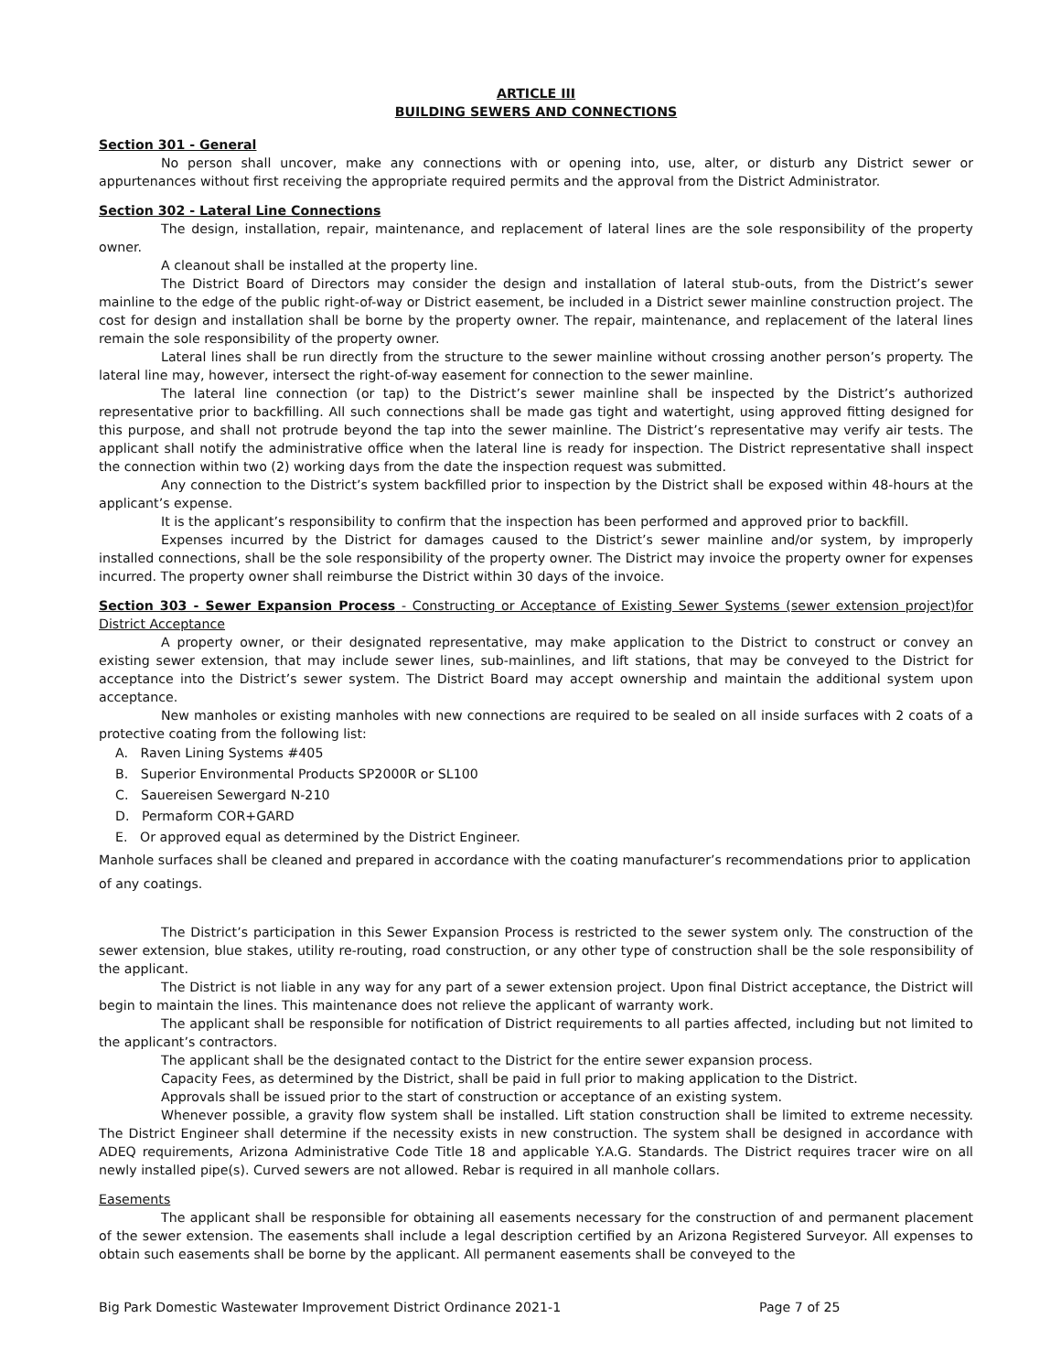ARTICLE III
BUILDING SEWERS AND CONNECTIONS
Section 301 - General
No person shall uncover, make any connections with or opening into, use, alter, or disturb any District sewer or appurtenances without first receiving the appropriate required permits and the approval from the District Administrator.
Section 302 - Lateral Line Connections
The design, installation, repair, maintenance, and replacement of lateral lines are the sole responsibility of the property owner.
A cleanout shall be installed at the property line.
The District Board of Directors may consider the design and installation of lateral stub-outs, from the District’s sewer mainline to the edge of the public right-of-way or District easement, be included in a District sewer mainline construction project. The cost for design and installation shall be borne by the property owner. The repair, maintenance, and replacement of the lateral lines remain the sole responsibility of the property owner.
Lateral lines shall be run directly from the structure to the sewer mainline without crossing another person’s property. The lateral line may, however, intersect the right-of-way easement for connection to the sewer mainline.
The lateral line connection (or tap) to the District’s sewer mainline shall be inspected by the District’s authorized representative prior to backfilling. All such connections shall be made gas tight and watertight, using approved fitting designed for this purpose, and shall not protrude beyond the tap into the sewer mainline. The District’s representative may verify air tests. The applicant shall notify the administrative office when the lateral line is ready for inspection. The District representative shall inspect the connection within two (2) working days from the date the inspection request was submitted.
Any connection to the District’s system backfilled prior to inspection by the District shall be exposed within 48-hours at the applicant’s expense.
It is the applicant’s responsibility to confirm that the inspection has been performed and approved prior to backfill.
Expenses incurred by the District for damages caused to the District’s sewer mainline and/or system, by improperly installed connections, shall be the sole responsibility of the property owner. The District may invoice the property owner for expenses incurred. The property owner shall reimburse the District within 30 days of the invoice.
Section 303 - Sewer Expansion Process - Constructing or Acceptance of Existing Sewer Systems (sewer extension project)for District Acceptance
A property owner, or their designated representative, may make application to the District to construct or convey an existing sewer extension, that may include sewer lines, sub-mainlines, and lift stations, that may be conveyed to the District for acceptance into the District’s sewer system. The District Board may accept ownership and maintain the additional system upon acceptance.
New manholes or existing manholes with new connections are required to be sealed on all inside surfaces with 2 coats of a protective coating from the following list:
A. Raven Lining Systems #405
B. Superior Environmental Products SP2000R or SL100
C. Sauereisen Sewergard N-210
D. Permaform COR+GARD
E. Or approved equal as determined by the District Engineer.
Manhole surfaces shall be cleaned and prepared in accordance with the coating manufacturer’s recommendations prior to application of any coatings.
The District’s participation in this Sewer Expansion Process is restricted to the sewer system only. The construction of the sewer extension, blue stakes, utility re-routing, road construction, or any other type of construction shall be the sole responsibility of the applicant.
The District is not liable in any way for any part of a sewer extension project. Upon final District acceptance, the District will begin to maintain the lines. This maintenance does not relieve the applicant of warranty work.
The applicant shall be responsible for notification of District requirements to all parties affected, including but not limited to the applicant’s contractors.
The applicant shall be the designated contact to the District for the entire sewer expansion process.
Capacity Fees, as determined by the District, shall be paid in full prior to making application to the District.
Approvals shall be issued prior to the start of construction or acceptance of an existing system.
Whenever possible, a gravity flow system shall be installed. Lift station construction shall be limited to extreme necessity. The District Engineer shall determine if the necessity exists in new construction. The system shall be designed in accordance with ADEQ requirements, Arizona Administrative Code Title 18 and applicable Y.A.G. Standards. The District requires tracer wire on all newly installed pipe(s). Curved sewers are not allowed. Rebar is required in all manhole collars.
Easements
The applicant shall be responsible for obtaining all easements necessary for the construction of and permanent placement of the sewer extension. The easements shall include a legal description certified by an Arizona Registered Surveyor. All expenses to obtain such easements shall be borne by the applicant. All permanent easements shall be conveyed to the
Big Park Domestic Wastewater Improvement District Ordinance 2021-1 Page 7 of 25